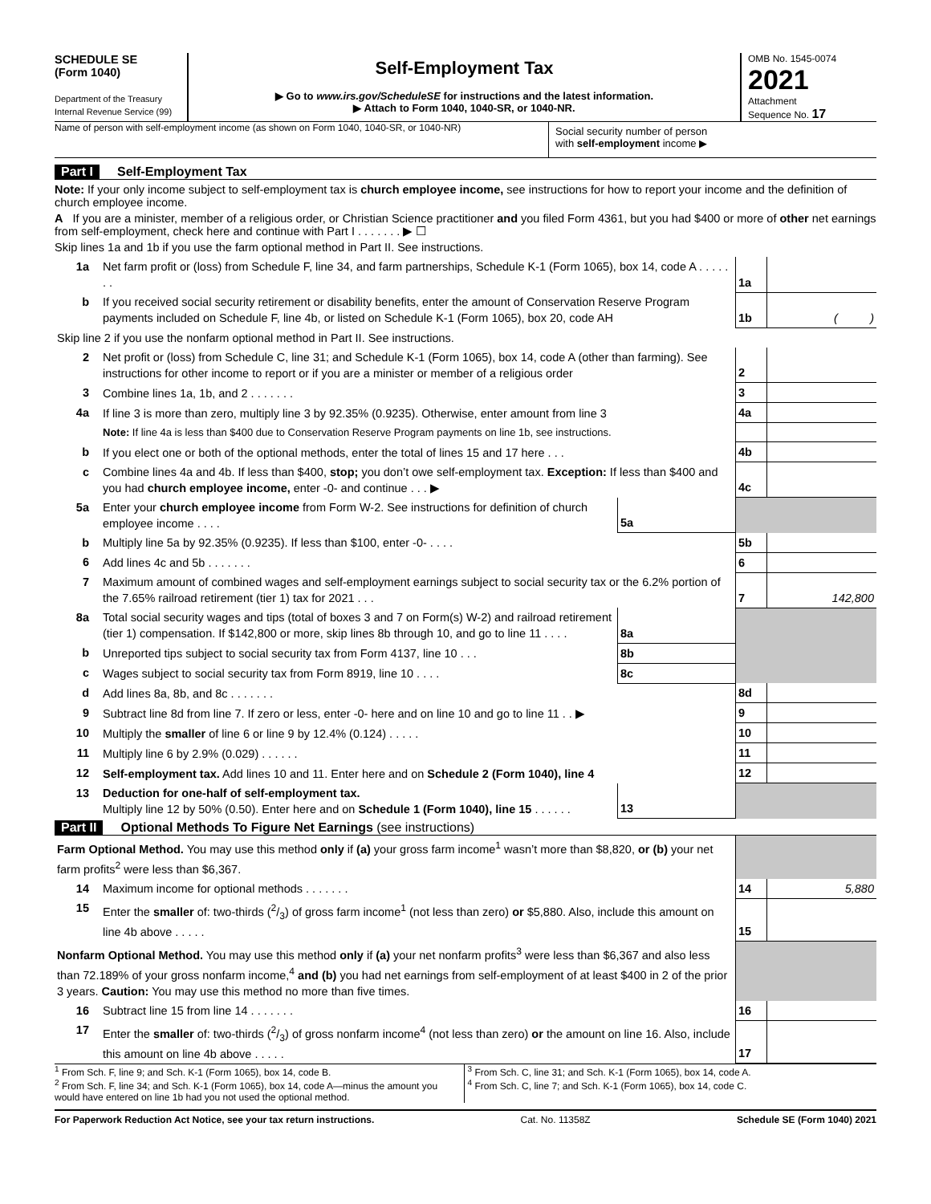SCHEDULE SE
(Form 1040)
Department of the Treasury
Internal Revenue Service (99)
Self-Employment Tax
▶ Go to www.irs.gov/ScheduleSE for instructions and the latest information.
▶ Attach to Form 1040, 1040-SR, or 1040-NR.
OMB No. 1545-0074
2021
Attachment
Sequence No. 17
Name of person with self-employment income (as shown on Form 1040, 1040-SR, or 1040-NR)
Social security number of person
with self-employment income ▶
Part I Self-Employment Tax
Note: If your only income subject to self-employment tax is church employee income, see instructions for how to report your income and the definition of church employee income.
A If you are a minister, member of a religious order, or Christian Science practitioner and you filed Form 4361, but you had $400 or more of other net earnings from self-employment, check here and continue with Part I . . . . . . . ▶ ☐
Skip lines 1a and 1b if you use the farm optional method in Part II. See instructions.
| 1a | Net farm profit or (loss) from Schedule F, line 34, and farm partnerships, Schedule K-1 (Form 1065), box 14, code A . . . . . . . | | 1a | |
| b | If you received social security retirement or disability benefits, enter the amount of Conservation Reserve Program payments included on Schedule F, line 4b, or listed on Schedule K-1 (Form 1065), box 20, code AH | | 1b | ( ) |
| Skip line 2 if you use the nonfarm optional method in Part II. See instructions. | | | | |
| 2 | Net profit or (loss) from Schedule C, line 31; and Schedule K-1 (Form 1065), box 14, code A (other than farming). See instructions for other income to report or if you are a minister or member of a religious order | | 2 | |
| 3 | Combine lines 1a, 1b, and 2 . . . . . . . | | 3 | |
| 4a | If line 3 is more than zero, multiply line 3 by 92.35% (0.9235). Otherwise, enter amount from line 3 | | 4a | |
| | Note: If line 4a is less than $400 due to Conservation Reserve Program payments on line 1b, see instructions. | | | |
| b | If you elect one or both of the optional methods, enter the total of lines 15 and 17 here . . . | | 4b | |
| c | Combine lines 4a and 4b. If less than $400, stop; you don’t owe self-employment tax. Exception: If less than $400 and you had church employee income, enter -0- and continue . . . ▶ | | 4c | |
| 5a | Enter your church employee income from Form W-2. See instructions for definition of church employee income . . . . | 5a | | |
| b | Multiply line 5a by 92.35% (0.9235). If less than $100, enter -0- . . . . | | 5b | |
| 6 | Add lines 4c and 5b . . . . . . . | | 6 | |
| 7 | Maximum amount of combined wages and self-employment earnings subject to social security tax or the 6.2% portion of the 7.65% railroad retirement (tier 1) tax for 2021 . . . | | 7 | 142,800 |
| 8a | Total social security wages and tips (total of boxes 3 and 7 on Form(s) W-2) and railroad retirement (tier 1) compensation. If $142,800 or more, skip lines 8b through 10, and go to line 11 . . . . | 8a | | |
| b | Unreported tips subject to social security tax from Form 4137, line 10 . . . | 8b | | |
| c | Wages subject to social security tax from Form 8919, line 10 . . . . | 8c | | |
| d | Add lines 8a, 8b, and 8c . . . . . . . | | 8d | |
| 9 | Subtract line 8d from line 7. If zero or less, enter -0- here and on line 10 and go to line 11 . . ▶ | | 9 | |
| 10 | Multiply the smaller of line 6 or line 9 by 12.4% (0.124) . . . . . | | 10 | |
| 11 | Multiply line 6 by 2.9% (0.029) . . . . . . | | 11 | |
| 12 | Self-employment tax. Add lines 10 and 11. Enter here and on Schedule 2 (Form 1040), line 4 | | 12 | |
| 13 | Deduction for one-half of self-employment tax. Multiply line 12 by 50% (0.50). Enter here and on Schedule 1 (Form 1040), line 15 . . . . . . | 13 | | |
Part II Optional Methods To Figure Net Earnings (see instructions)
| Farm Optional Method. You may use this method only if (a) your gross farm income<sup>1</sup> wasn’t more than $8,820, or (b) your net farm profits<sup>2</sup> were less than $6,367. | | | |
| 14 | Maximum income for optional methods . . . . . . . | 14 | 5,880 |
| 15 | Enter the smaller of: two-thirds (2/3) of gross farm income<sup>1</sup> (not less than zero) or $5,880. Also, include this amount on line 4b above . . . . . | 15 | |
| Nonfarm Optional Method. You may use this method only if (a) your net nonfarm profits<sup>3</sup> were less than $6,367 and also less than 72.189% of your gross nonfarm income,<sup>4</sup> and (b) you had net earnings from self-employment of at least $400 in 2 of the prior 3 years. Caution: You may use this method no more than five times. | | | |
| 16 | Subtract line 15 from line 14 . . . . . . . | 16 | |
| 17 | Enter the smaller of: two-thirds (2/3) of gross nonfarm income<sup>4</sup> (not less than zero) or the amount on line 16. Also, include this amount on line 4b above . . . . . | 17 | |
<sup>1</sup> From Sch. F, line 9; and Sch. K-1 (Form 1065), box 14, code B.
<sup>2</sup> From Sch. F, line 34; and Sch. K-1 (Form 1065), box 14, code A—minus the amount you would have entered on line 1b had you not used the optional method.
<sup>3</sup> From Sch. C, line 31; and Sch. K-1 (Form 1065), box 14, code A.
<sup>4</sup> From Sch. C, line 7; and Sch. K-1 (Form 1065), box 14, code C.
For Paperwork Reduction Act Notice, see your tax return instructions. Cat. No. 11358Z Schedule SE (Form 1040) 2021